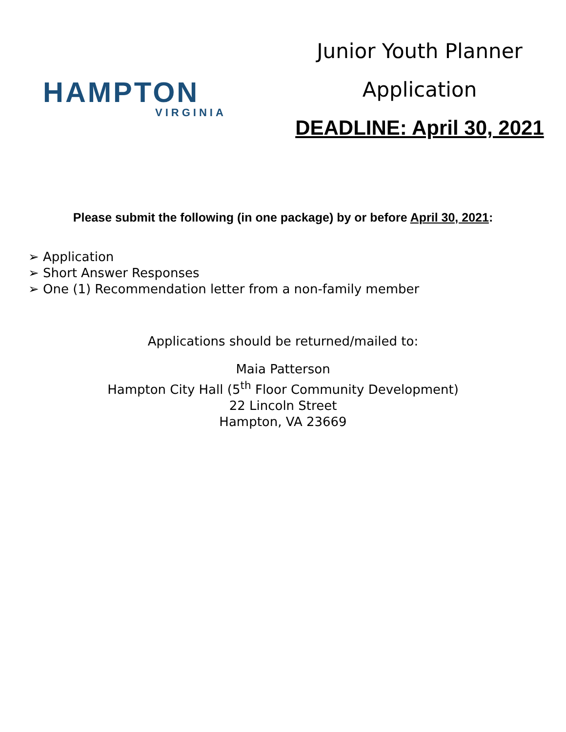HAMPTON
VIRGINIA
Junior Youth Planner
Application
DEADLINE: April 30, 2021
Please submit the following (in one package) by or before April 30, 2021:
➢ Application
➢ Short Answer Responses
➢ One (1) Recommendation letter from a non-family member
Applications should be returned/mailed to:
Maia Patterson
Hampton City Hall (5<sup>th</sup> Floor Community Development)
22 Lincoln Street
Hampton, VA 23669